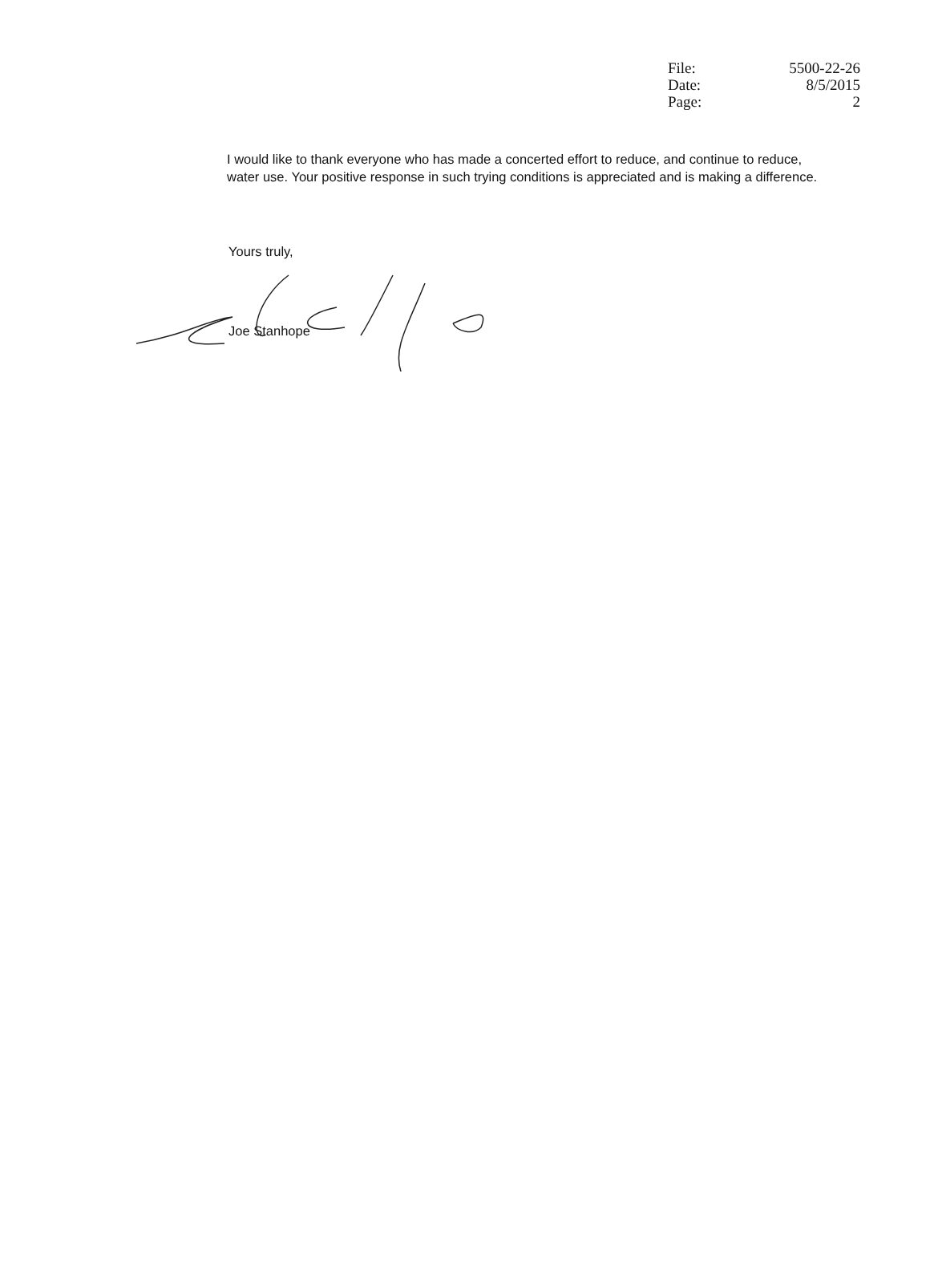| File: | 5500-22-26 |
| Date: | 8/5/2015 |
| Page: | 2 |
I would like to thank everyone who has made a concerted effort to reduce, and continue to reduce, water use. Your positive response in such trying conditions is appreciated and is making a difference.
Yours truly,
Joe Stanhope